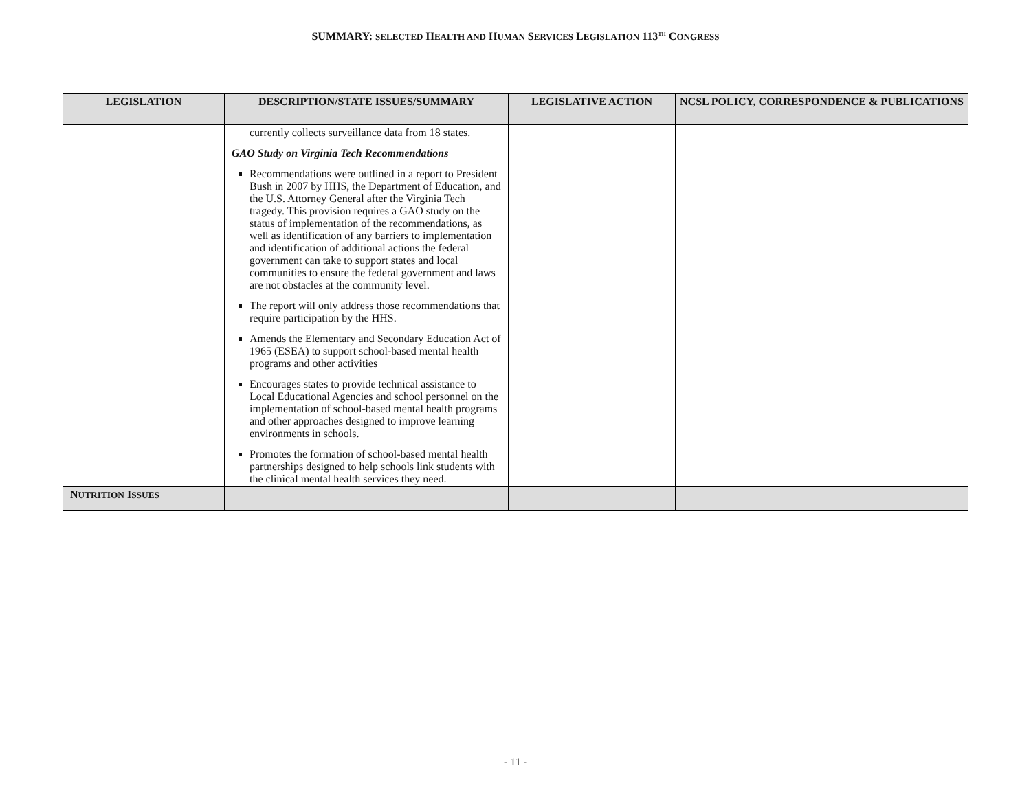SUMMARY: SELECTED HEALTH AND HUMAN SERVICES LEGISLATION 113<sup>TH</sup> CONGRESS
| LEGISLATION | DESCRIPTION/STATE ISSUES/SUMMARY | LEGISLATIVE ACTION | NCSL POLICY, CORRESPONDENCE & PUBLICATIONS |
| --- | --- | --- | --- |
| | currently collects surveillance data from 18 states. GAO Study on Virginia Tech Recommendations Recommendations were outlined in a report to President Bush in 2007 by HHS, the Department of Education, and the U.S. Attorney General after the Virginia Tech tragedy. This provision requires a GAO study on the status of implementation of the recommendations, as well as identification of any barriers to implementation and identification of additional actions the federal government can take to support states and local communities to ensure the federal government and laws are not obstacles at the community level. The report will only address those recommendations that require participation by the HHS. Amends the Elementary and Secondary Education Act of 1965 (ESEA) to support school-based mental health programs and other activities Encourages states to provide technical assistance to Local Educational Agencies and school personnel on the implementation of school-based mental health programs and other approaches designed to improve learning environments in schools. Promotes the formation of school-based mental health partnerships designed to help schools link students with the clinical mental health services they need. | | |
| N UTRITION I SSUES | | | |
- 11 -